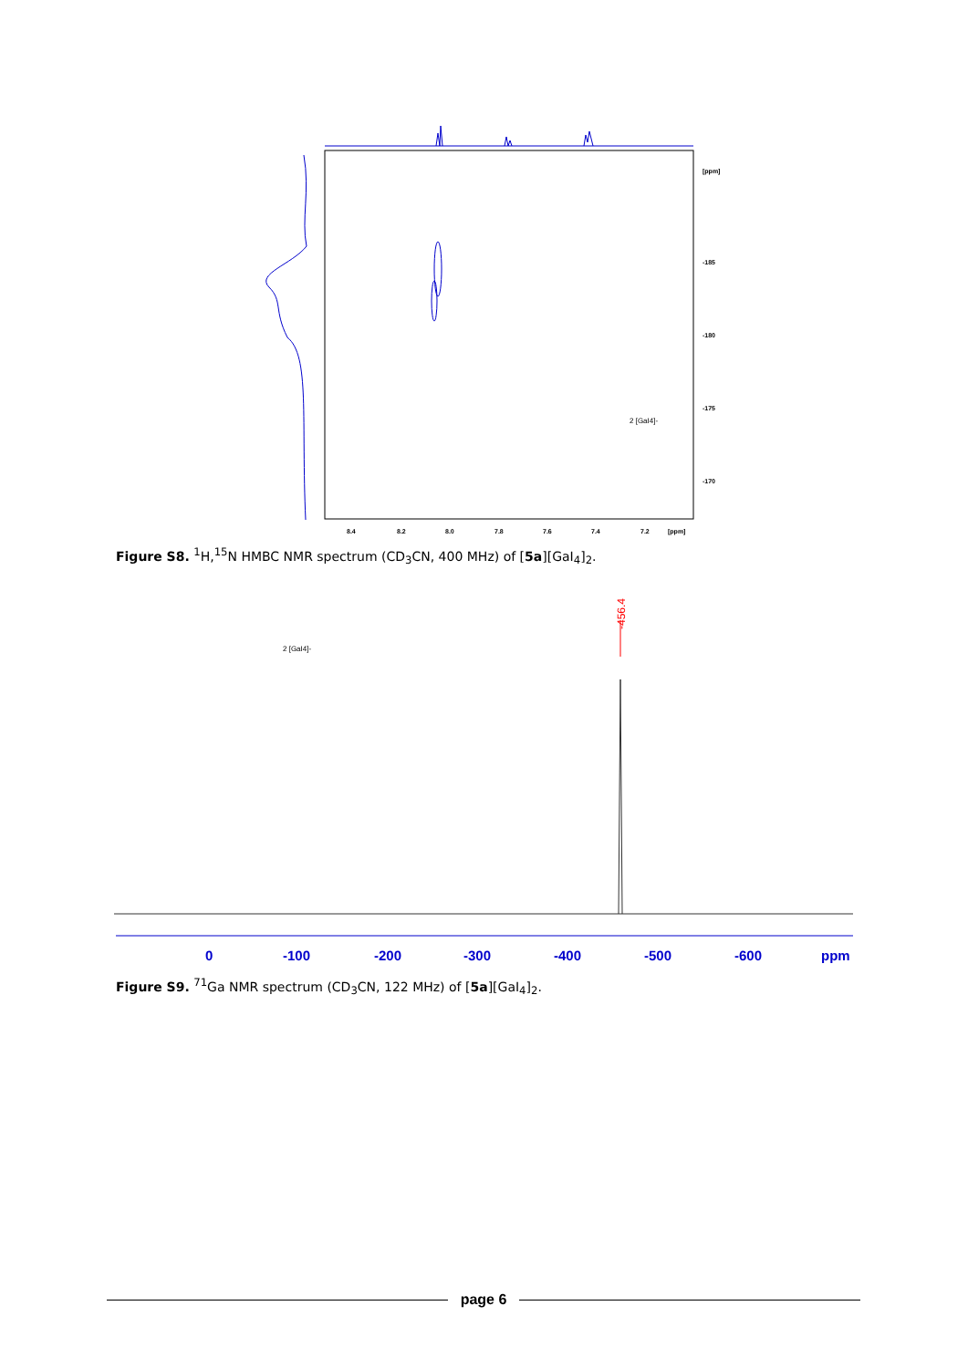8.4
8.2
8.0
7.8
7.6
7.4
7.2
[ppm]
[ppm]
-185
-180
-175
-170
2 [GaI4]-
Figure S8. <sup>1</sup>H,<sup>15</sup>N HMBC NMR spectrum (CD<sub>3</sub>CN, 400 MHz) of [5a][GaI<sub>4</sub>]<sub>2</sub>.
2 [GaI4]-
-456.4
0
-100
-200
-300
-400
-500
-600
ppm
Figure S9. <sup>71</sup>Ga NMR spectrum (CD<sub>3</sub>CN, 122 MHz) of [5a][GaI<sub>4</sub>]<sub>2</sub>.
page 6